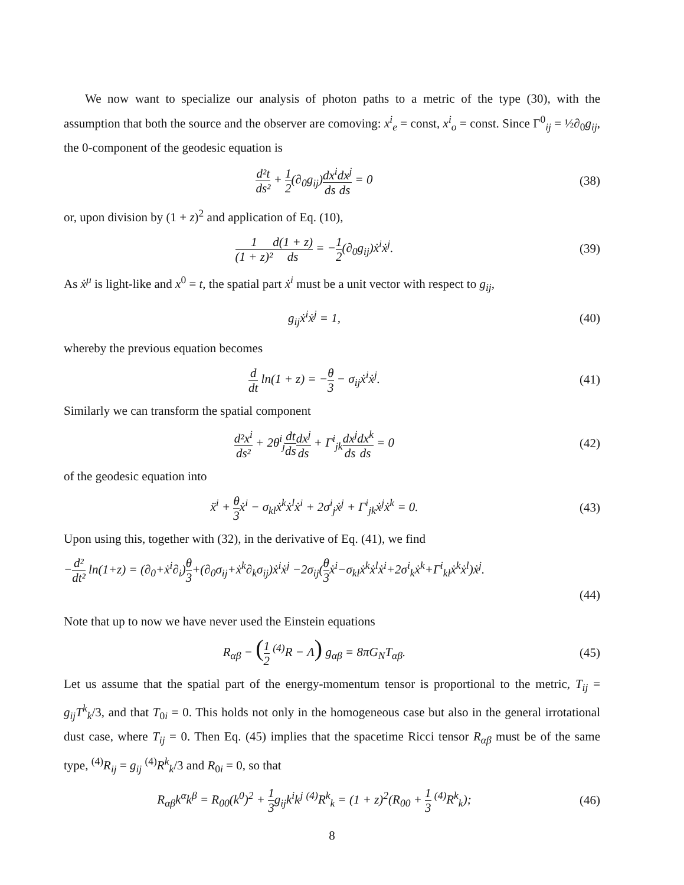We now want to specialize our analysis of photon paths to a metric of the type (30), with the assumption that both the source and the observer are comoving: x<sup>i</sup><sub>e</sub> = const, x<sup>i</sup><sub>o</sub> = const. Since Γ<sup>0</sup><sub>ij</sub> = ½∂<sub>0</sub>g<sub>ij</sub>, the 0-component of the geodesic equation is
d²t ds² + 1 2(∂<sub>0</sub>g<sub>ij</sub>)dx<sup>i</sup> ds dx<sup>j</sup> ds = 0
(38)
or, upon division by (1 + z)<sup>2</sup> and application of Eq. (10),
1 (1 + z)² d(1 + z) ds = −1 2(∂<sub>0</sub>g<sub>ij</sub>)ẋ<sup>i</sup>ẋ<sup>j</sup>.
(39)
As ẋ<sup>μ</sup> is light-like and x<sup>0</sup> = t, the spatial part ẋ<sup>i</sup> must be a unit vector with respect to g<sub>ij</sub>,
g<sub>ij</sub>ẋ<sup>i</sup>ẋ<sup>j</sup> = 1, (40)
whereby the previous equation becomes
d dt ln(1 + z) = −θ 3 − σ<sub>ij</sub>ẋ<sup>i</sup>ẋ<sup>j</sup>.
(41)
Similarly we can transform the spatial component
d²x<sup>i</sup> ds² + 2θ<sup>i</sup><sub>j</sub>dt ds dx<sup>j</sup> ds + Γ<sup>i</sup><sub>jk</sub>dx<sup>j</sup> ds dx<sup>k</sup> ds = 0
(42)
of the geodesic equation into
ẍ<sup>i</sup> + θ 3ẋ<sup>i</sup> − σ<sub>kl</sub>ẋ<sup>k</sup>ẋ<sup>l</sup>ẋ<sup>i</sup> + 2σ<sup>i</sup><sub>j</sub>ẋ<sup>j</sup> + Γ<sup>i</sup><sub>jk</sub>ẋ<sup>j</sup>ẋ<sup>k</sup> = 0.
(43)
Upon using this, together with (32), in the derivative of Eq. (41), we find
−d² dt² ln(1+z) = (∂<sub>0</sub>+ẋ<sup>i</sup>∂<sub>i</sub>)θ 3+(∂<sub>0</sub>σ<sub>ij</sub>+ẋ<sup>k</sup>∂<sub>k</sub>σ<sub>ij</sub>)ẋ<sup>i</sup>ẋ<sup>j</sup> −2σ<sub>ij</sub>(θ 3ẋ<sup>i</sup>−σ<sub>kl</sub>ẋ<sup>k</sup>ẋ<sup>l</sup>ẋ<sup>i</sup>+2σ<sup>i</sup><sub>k</sub>ẋ<sup>k</sup>+Γ<sup>i</sup><sub>kl</sub>ẋ<sup>k</sup>ẋ<sup>l</sup>)ẋ<sup>j</sup>.
(44)
Note that up to now we have never used the Einstein equations
R<sub>αβ</sub> − (1 2 <sup>(4)</sup>R − Λ) g<sub>αβ</sub> = 8πG<sub>N</sub>T<sub>αβ</sub>.
(45)
Let us assume that the spatial part of the energy-momentum tensor is proportional to the metric, T<sub>ij</sub> = g<sub>ij</sub>T<sup>k</sup><sub>k</sub>/3, and that T<sub>0i</sub> = 0. This holds not only in the homogeneous case but also in the general irrotational dust case, where T<sub>ij</sub> = 0. Then Eq. (45) implies that the spacetime Ricci tensor R<sub>αβ</sub> must be of the same type, <sup>(4)</sup>R<sub>ij</sub> = g<sub>ij</sub> <sup>(4)</sup>R<sup>k</sup><sub>k</sub>/3 and R<sub>0i</sub> = 0, so that
R<sub>αβ</sub>k<sup>α</sup>k<sup>β</sup> = R<sub>00</sub>(k<sup>0</sup>)<sup>2</sup> + 1 3g<sub>ij</sub>k<sup>i</sup>k<sup>j</sup> <sup>(4)</sup>R<sup>k</sup><sub>k</sub> = (1 + z)<sup>2</sup>(R<sub>00</sub> + 1 3 <sup>(4)</sup>R<sup>k</sup><sub>k</sub>);
(46)
8